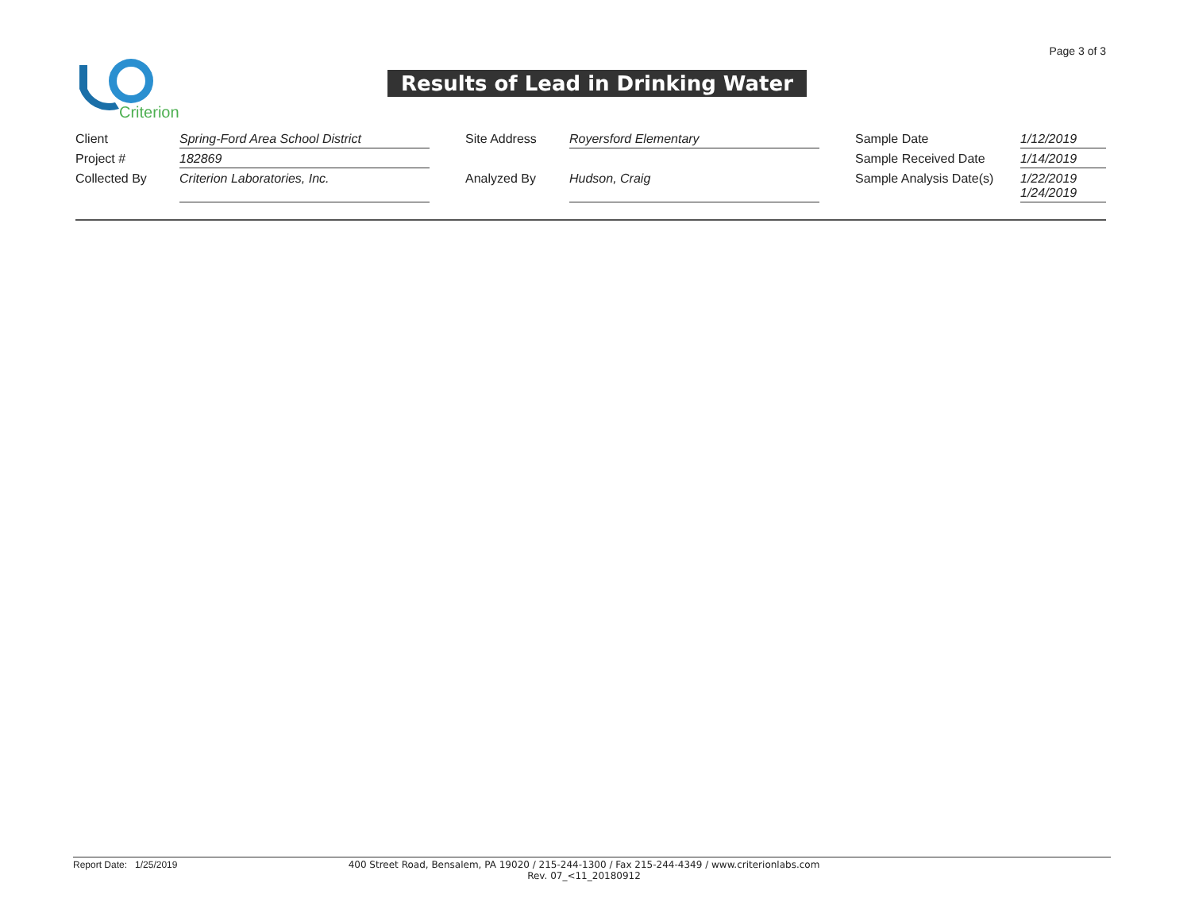Page 3 of 3
Criterion
Results of Lead in Drinking Water
| Client | Spring-Ford Area School District | | Site Address | Royersford Elementary | | Sample Date | 1/12/2019 |
| Project # | 182869 | | | | | Sample Received Date | 1/14/2019 |
| Collected By | Criterion Laboratories, Inc. | | Analyzed By | Hudson, Craig | | Sample Analysis Date(s) | 1/22/2019 1/24/2019 |
Report Date: 1/25/2019 400 Street Road, Bensalem, PA 19020 / 215-244-1300 / Fax 215-244-4349 / www.criterionlabs.com
Rev. 07_<11_20180912